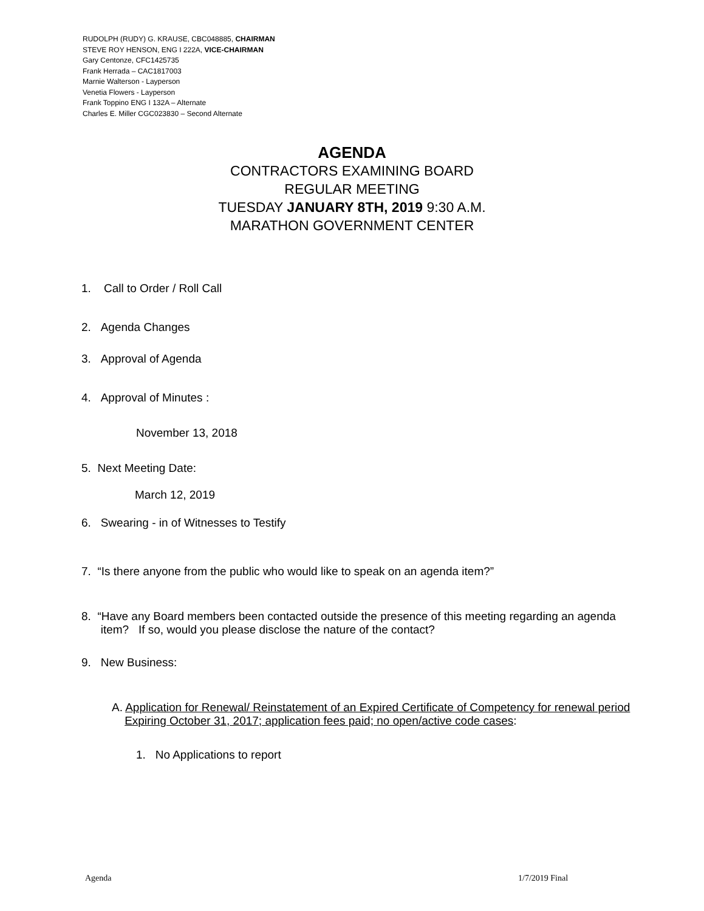RUDOLPH (RUDY) G. KRAUSE, CBC048885, CHAIRMAN
STEVE ROY HENSON, ENG I 222A, VICE-CHAIRMAN
Gary Centonze, CFC1425735
Frank Herrada – CAC1817003
Marnie Walterson - Layperson
Venetia Flowers - Layperson
Frank Toppino ENG I 132A – Alternate
Charles E. Miller CGC023830 – Second Alternate
AGENDA
CONTRACTORS EXAMINING BOARD
REGULAR MEETING
TUESDAY JANUARY 8TH, 2019 9:30 A.M.
MARATHON GOVERNMENT CENTER
1. Call to Order / Roll Call
2. Agenda Changes
3. Approval of Agenda
4. Approval of Minutes :
November 13, 2018
5. Next Meeting Date:
March 12, 2019
6. Swearing - in of Witnesses to Testify
7. “Is there anyone from the public who would like to speak on an agenda item?”
8. “Have any Board members been contacted outside the presence of this meeting regarding an agenda
item? If so, would you please disclose the nature of the contact?
9. New Business:
A. Application for Renewal/ Reinstatement of an Expired Certificate of Competency for renewal period
Expiring October 31, 2017; application fees paid; no open/active code cases:
1. No Applications to report
Agenda 1/7/2019 Final